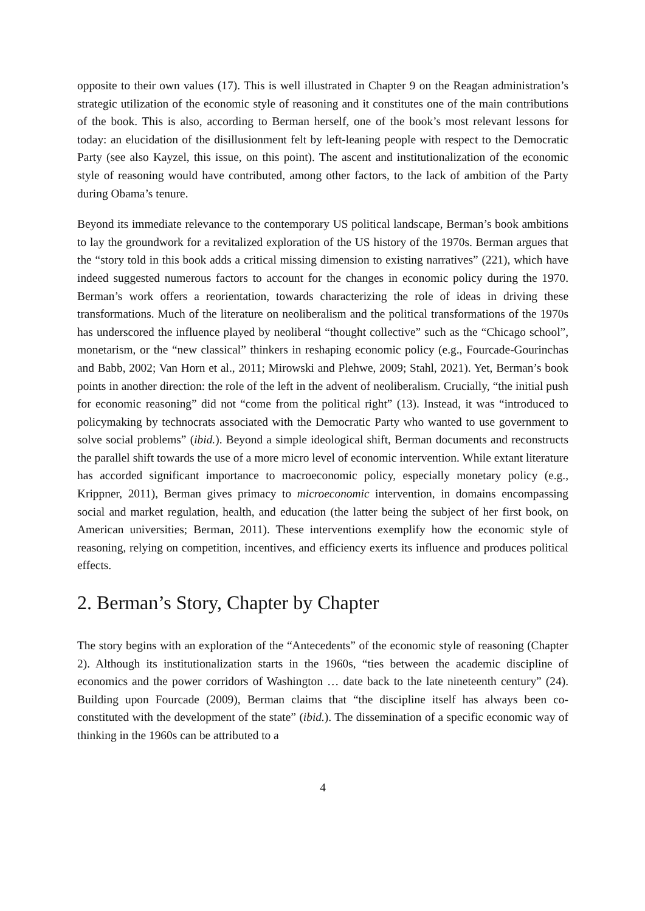opposite to their own values (17). This is well illustrated in Chapter 9 on the Reagan administration’s strategic utilization of the economic style of reasoning and it constitutes one of the main contributions of the book. This is also, according to Berman herself, one of the book’s most relevant lessons for today: an elucidation of the disillusionment felt by left-leaning people with respect to the Democratic Party (see also Kayzel, this issue, on this point). The ascent and institutionalization of the economic style of reasoning would have contributed, among other factors, to the lack of ambition of the Party during Obama’s tenure.
Beyond its immediate relevance to the contemporary US political landscape, Berman’s book ambitions to lay the groundwork for a revitalized exploration of the US history of the 1970s. Berman argues that the “story told in this book adds a critical missing dimension to existing narratives” (221), which have indeed suggested numerous factors to account for the changes in economic policy during the 1970. Berman’s work offers a reorientation, towards characterizing the role of ideas in driving these transformations. Much of the literature on neoliberalism and the political transformations of the 1970s has underscored the influence played by neoliberal “thought collective” such as the “Chicago school”, monetarism, or the “new classical” thinkers in reshaping economic policy (e.g., Fourcade-Gourinchas and Babb, 2002; Van Horn et al., 2011; Mirowski and Plehwe, 2009; Stahl, 2021). Yet, Berman’s book points in another direction: the role of the left in the advent of neoliberalism. Crucially, “the initial push for economic reasoning” did not “come from the political right” (13). Instead, it was “introduced to policymaking by technocrats associated with the Democratic Party who wanted to use government to solve social problems” (ibid.). Beyond a simple ideological shift, Berman documents and reconstructs the parallel shift towards the use of a more micro level of economic intervention. While extant literature has accorded significant importance to macroeconomic policy, especially monetary policy (e.g., Krippner, 2011), Berman gives primacy to microeconomic intervention, in domains encompassing social and market regulation, health, and education (the latter being the subject of her first book, on American universities; Berman, 2011). These interventions exemplify how the economic style of reasoning, relying on competition, incentives, and efficiency exerts its influence and produces political effects.
2. Berman’s Story, Chapter by Chapter
The story begins with an exploration of the “Antecedents” of the economic style of reasoning (Chapter 2). Although its institutionalization starts in the 1960s, “ties between the academic discipline of economics and the power corridors of Washington … date back to the late nineteenth century” (24). Building upon Fourcade (2009), Berman claims that “the discipline itself has always been co-constituted with the development of the state” (ibid.). The dissemination of a specific economic way of thinking in the 1960s can be attributed to a
4